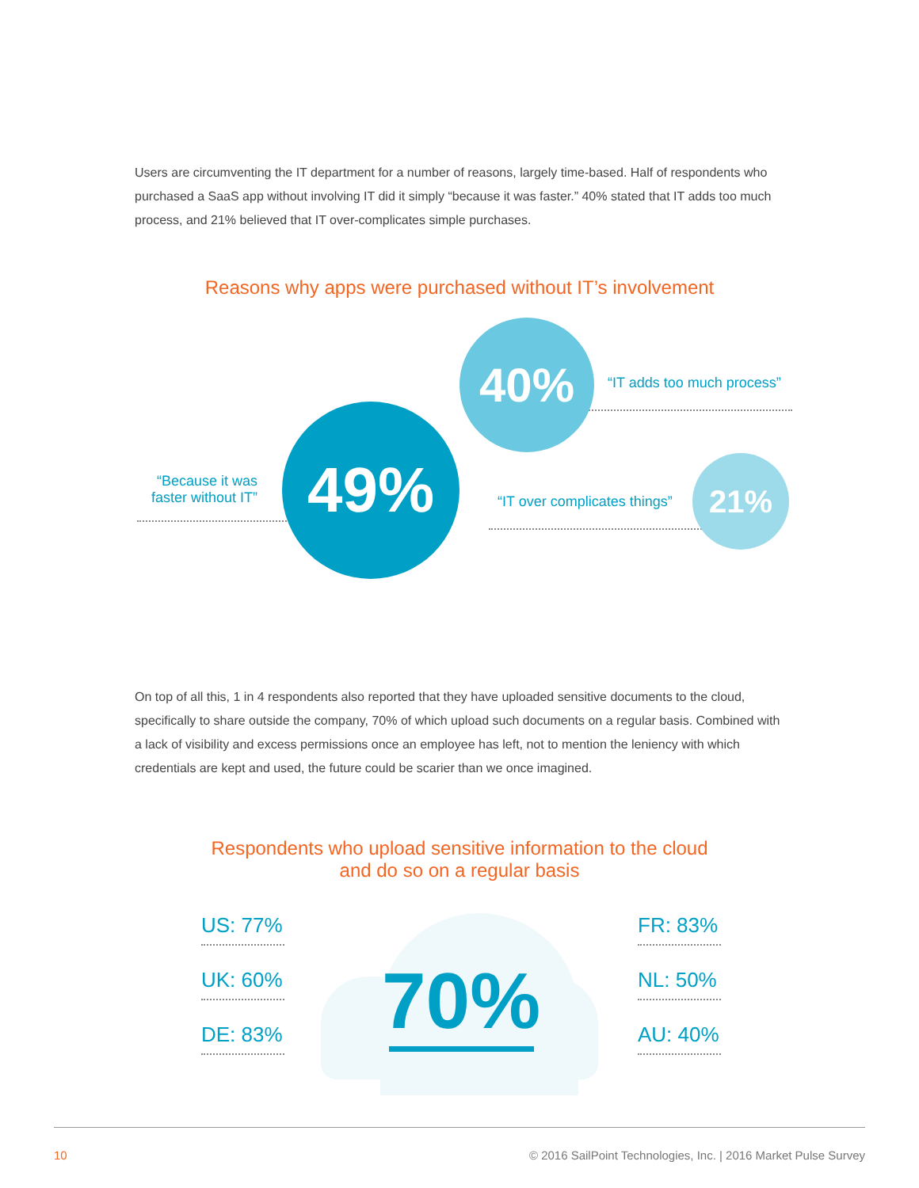Users are circumventing the IT department for a number of reasons, largely time-based. Half of respondents who purchased a SaaS app without involving IT did it simply “because it was faster.” 40% stated that IT adds too much process, and 21% believed that IT over-complicates simple purchases.
Reasons why apps were purchased without IT’s involvement
40%
49% 21%
“IT adds too much process”
“Because it was faster without IT”
“IT over complicates things”
On top of all this, 1 in 4 respondents also reported that they have uploaded sensitive documents to the cloud, specifically to share outside the company, 70% of which upload such documents on a regular basis. Combined with a lack of visibility and excess permissions once an employee has left, not to mention the leniency with which credentials are kept and used, the future could be scarier than we once imagined.
Respondents who upload sensitive information to the cloud
and do so on a regular basis
US: 77%
UK: 60%
DE: 83%
70%
FR: 83%
NL: 50%
AU: 40%
10 © 2016 SailPoint Technologies, Inc. | 2016 Market Pulse Survey